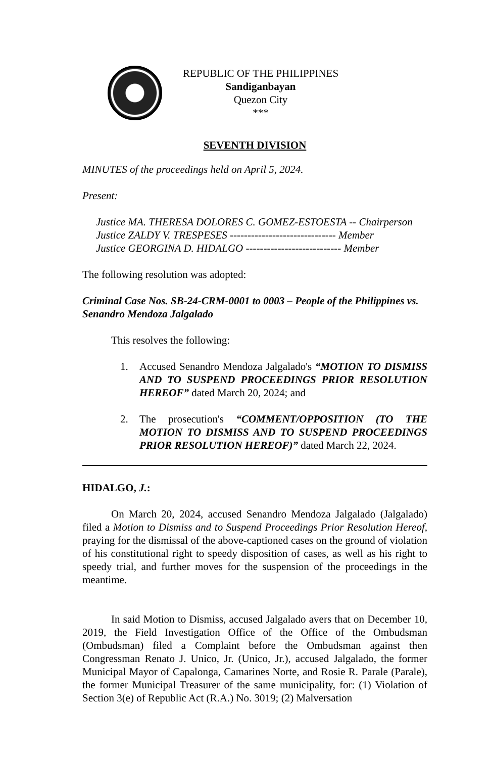REPUBLIC OF THE PHILIPPINES
Sandiganbayan
Quezon City
***
SEVENTH DIVISION
MINUTES of the proceedings held on April 5, 2024.
Present:
Justice MA. THERESA DOLORES C. GOMEZ-ESTOESTA -- Chairperson
Justice ZALDY V. TRESPESES ------------------------------ Member
Justice GEORGINA D. HIDALGO --------------------------- Member
The following resolution was adopted:
Criminal Case Nos. SB-24-CRM-0001 to 0003 – People of the Philippines vs. Senandro Mendoza Jalgalado
This resolves the following:
1. Accused Senandro Mendoza Jalgalado's “MOTION TO DISMISS AND TO SUSPEND PROCEEDINGS PRIOR RESOLUTION HEREOF” dated March 20, 2024; and
2. The prosecution's “COMMENT/OPPOSITION (TO THE MOTION TO DISMISS AND TO SUSPEND PROCEEDINGS PRIOR RESOLUTION HEREOF)” dated March 22, 2024.
HIDALGO, J.:
On March 20, 2024, accused Senandro Mendoza Jalgalado (Jalgalado) filed a Motion to Dismiss and to Suspend Proceedings Prior Resolution Hereof, praying for the dismissal of the above-captioned cases on the ground of violation of his constitutional right to speedy disposition of cases, as well as his right to speedy trial, and further moves for the suspension of the proceedings in the meantime.
In said Motion to Dismiss, accused Jalgalado avers that on December 10, 2019, the Field Investigation Office of the Office of the Ombudsman (Ombudsman) filed a Complaint before the Ombudsman against then Congressman Renato J. Unico, Jr. (Unico, Jr.), accused Jalgalado, the former Municipal Mayor of Capalonga, Camarines Norte, and Rosie R. Parale (Parale), the former Municipal Treasurer of the same municipality, for: (1) Violation of Section 3(e) of Republic Act (R.A.) No. 3019; (2) Malversation